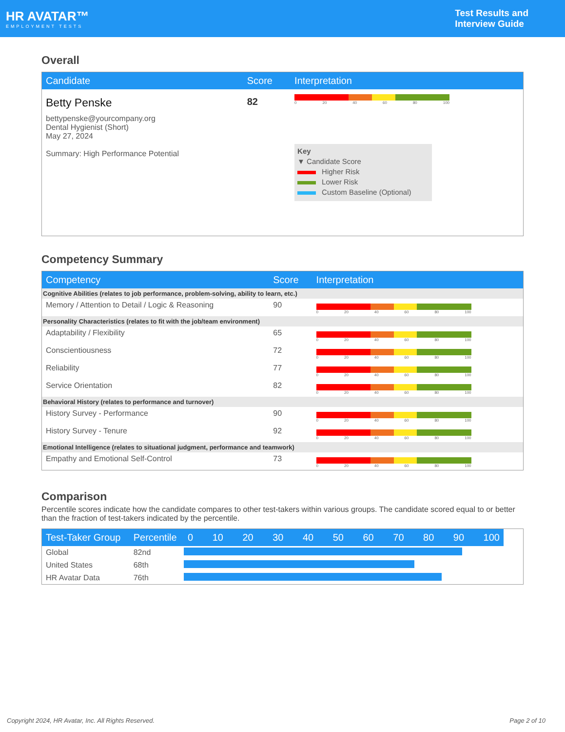HR AVATAR™
EMPLOYMENT TESTS
Test Results and
Interview Guide
Overall
| Candidate | Score | Interpretation |
| --- | --- | --- |
| Betty Penske bettypenske@yourcompany.org Dental Hygienist (Short) May 27, 2024 Summary: High Performance Potential | 82 | 0 20 40 60 80 100 Key ▼ Candidate Score Higher Risk Lower Risk Custom Baseline (Optional) |
Competency Summary
| Competency | Score | Interpretation |
| --- | --- | --- |
| Cognitive Abilities (relates to job performance, problem-solving, ability to learn, etc.) | | |
| Memory / Attention to Detail / Logic & Reasoning | 90 | 0 20 40 60 80 100 |
| Personality Characteristics (relates to fit with the job/team environment) | | |
| Adaptability / Flexibility | 65 | 0 20 40 60 80 100 |
| Conscientiousness | 72 | 0 20 40 60 80 100 |
| Reliability | 77 | 0 20 40 60 80 100 |
| Service Orientation | 82 | 0 20 40 60 80 100 |
| Behavioral History (relates to performance and turnover) | | |
| History Survey - Performance | 90 | 0 20 40 60 80 100 |
| History Survey - Tenure | 92 | 0 20 40 60 80 100 |
| Emotional Intelligence (relates to situational judgment, performance and teamwork) | | |
| Empathy and Emotional Self-Control | 73 | 0 20 40 60 80 100 |
Comparison
Percentile scores indicate how the candidate compares to other test-takers within various groups. The candidate scored equal to or better than the fraction of test-takers indicated by the percentile.
| Test-Taker Group | Percentile | 0 10 20 30 40 50 60 70 80 90 100 |
| --- | --- | --- |
| Global | 82nd | |
| United States | 68th | |
| HR Avatar Data | 76th | |
Copyright 2024, HR Avatar, Inc. All Rights Reserved. Page 2 of 10